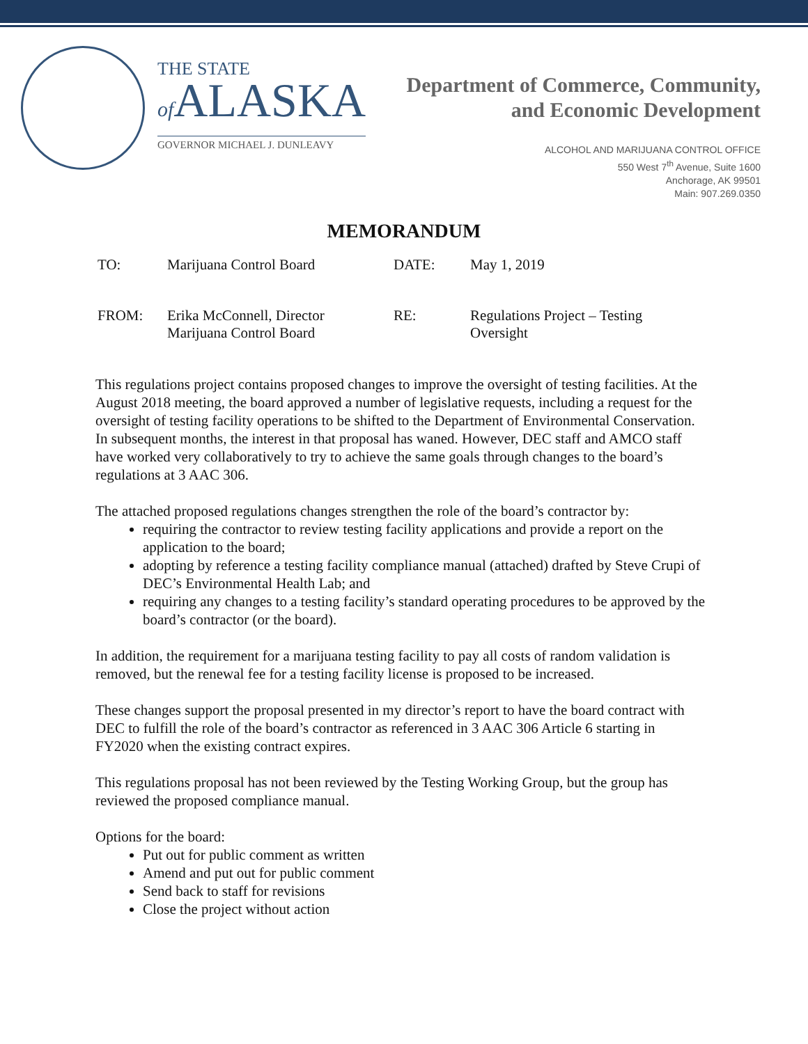THE STATE
of ALASKA
GOVERNOR MICHAEL J. DUNLEAVY
Department of Commerce, Community,
and Economic Development
ALCOHOL AND MARIJUANA CONTROL OFFICE
550 West 7<sup>th</sup> Avenue, Suite 1600
Anchorage, AK 99501
Main: 907.269.0350
MEMORANDUM
| TO: | Marijuana Control Board | DATE: | May 1, 2019 |
| FROM: | Erika McConnell, Director Marijuana Control Board | RE: | Regulations Project – Testing Oversight |
This regulations project contains proposed changes to improve the oversight of testing facilities. At the August 2018 meeting, the board approved a number of legislative requests, including a request for the oversight of testing facility operations to be shifted to the Department of Environmental Conservation. In subsequent months, the interest in that proposal has waned. However, DEC staff and AMCO staff have worked very collaboratively to try to achieve the same goals through changes to the board’s regulations at 3 AAC 306.
The attached proposed regulations changes strengthen the role of the board’s contractor by:
requiring the contractor to review testing facility applications and provide a report on the application to the board;
adopting by reference a testing facility compliance manual (attached) drafted by Steve Crupi of DEC’s Environmental Health Lab; and
requiring any changes to a testing facility’s standard operating procedures to be approved by the board’s contractor (or the board).
In addition, the requirement for a marijuana testing facility to pay all costs of random validation is removed, but the renewal fee for a testing facility license is proposed to be increased.
These changes support the proposal presented in my director’s report to have the board contract with DEC to fulfill the role of the board’s contractor as referenced in 3 AAC 306 Article 6 starting in FY2020 when the existing contract expires.
This regulations proposal has not been reviewed by the Testing Working Group, but the group has reviewed the proposed compliance manual.
Options for the board:
Put out for public comment as written
Amend and put out for public comment
Send back to staff for revisions
Close the project without action